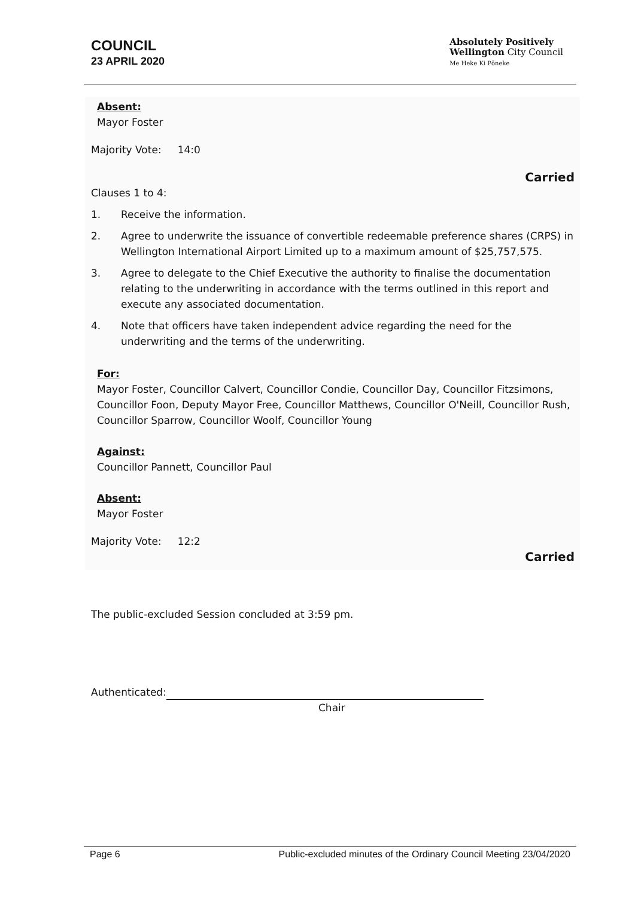COUNCIL
23 APRIL 2020
Absolutely Positively
Wellington City Council
Me Heke Ki Pōneke
Absent:
Mayor Foster
Majority Vote: 14:0
Carried
Clauses 1 to 4:
1. Receive the information.
2. Agree to underwrite the issuance of convertible redeemable preference shares (CRPS) in Wellington International Airport Limited up to a maximum amount of $25,757,575.
3. Agree to delegate to the Chief Executive the authority to finalise the documentation relating to the underwriting in accordance with the terms outlined in this report and execute any associated documentation.
4. Note that officers have taken independent advice regarding the need for the underwriting and the terms of the underwriting.
For:
Mayor Foster, Councillor Calvert, Councillor Condie, Councillor Day, Councillor Fitzsimons, Councillor Foon, Deputy Mayor Free, Councillor Matthews, Councillor O'Neill, Councillor Rush, Councillor Sparrow, Councillor Woolf, Councillor Young
Against:
Councillor Pannett, Councillor Paul
Absent:
Mayor Foster
Majority Vote: 12:2
Carried
The public-excluded Session concluded at 3:59 pm.
Authenticated:
Chair
Page 6 Public-excluded minutes of the Ordinary Council Meeting 23/04/2020